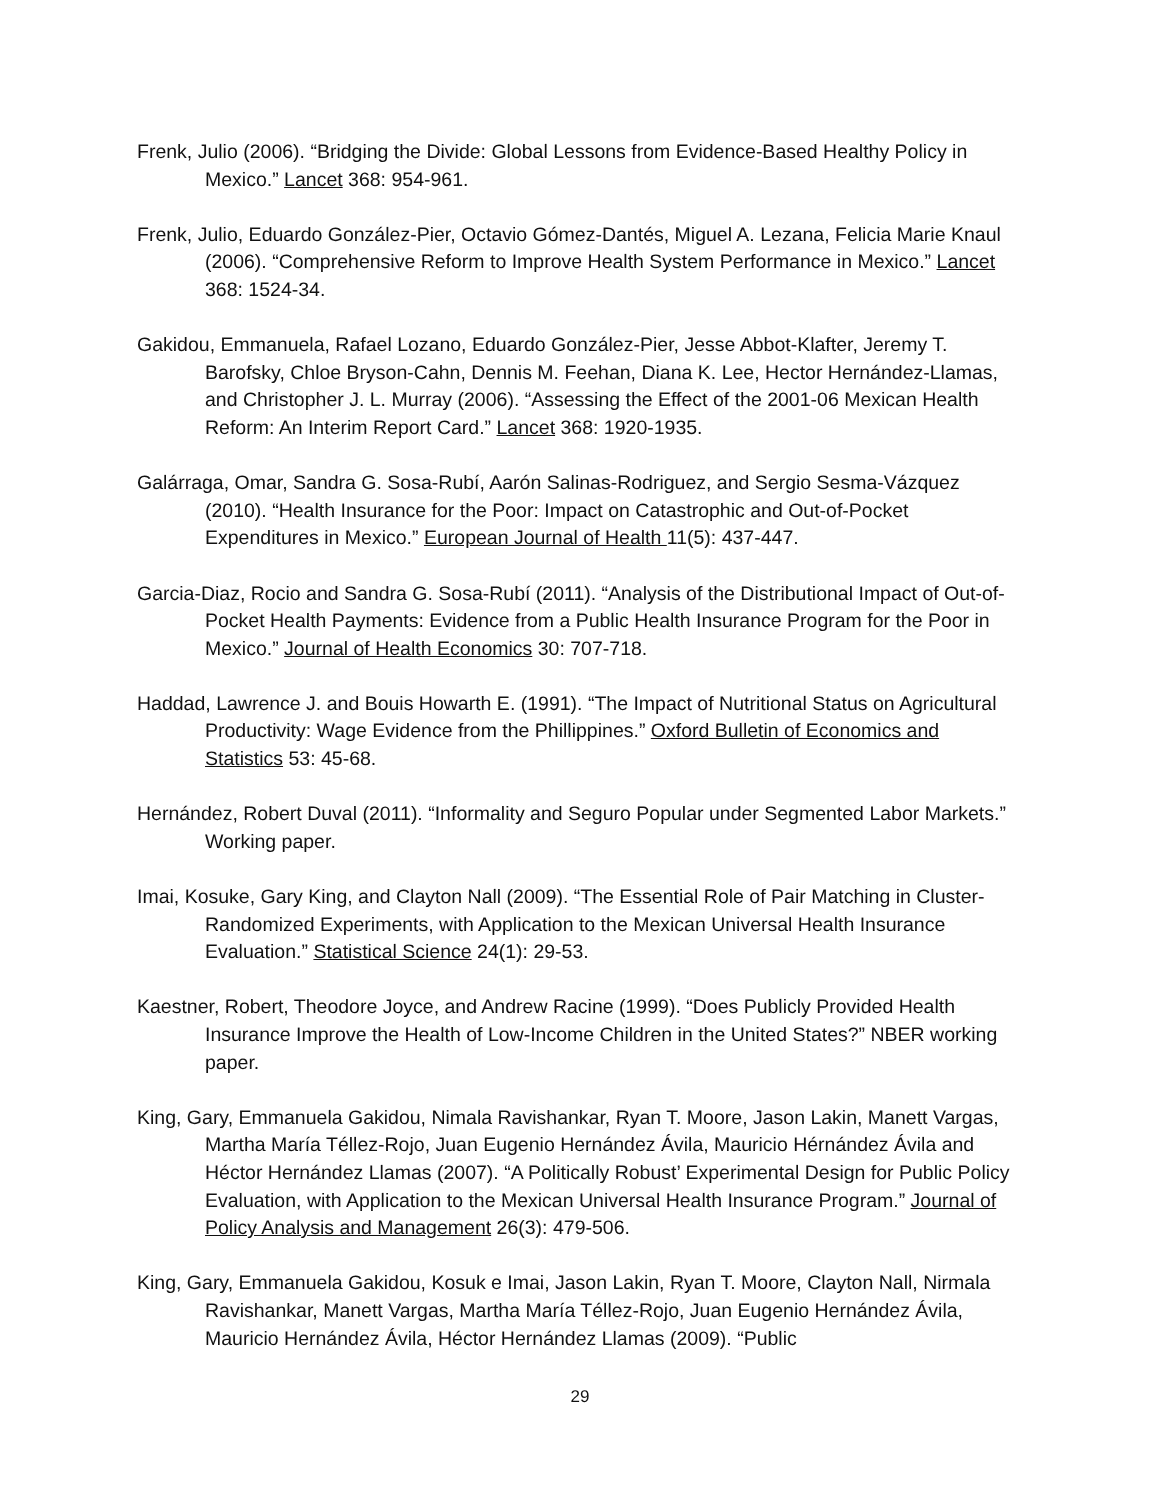Frenk, Julio (2006). “Bridging the Divide: Global Lessons from Evidence-Based Healthy Policy in Mexico.” Lancet 368: 954-961.
Frenk, Julio, Eduardo González-Pier, Octavio Gómez-Dantés, Miguel A. Lezana, Felicia Marie Knaul (2006). “Comprehensive Reform to Improve Health System Performance in Mexico.” Lancet 368: 1524-34.
Gakidou, Emmanuela, Rafael Lozano, Eduardo González-Pier, Jesse Abbot-Klafter, Jeremy T. Barofsky, Chloe Bryson-Cahn, Dennis M. Feehan, Diana K. Lee, Hector Hernández-Llamas, and Christopher J. L. Murray (2006). “Assessing the Effect of the 2001-06 Mexican Health Reform: An Interim Report Card.” Lancet 368: 1920-1935.
Galárraga, Omar, Sandra G. Sosa-Rubí, Aarón Salinas-Rodriguez, and Sergio Sesma-Vázquez (2010). “Health Insurance for the Poor: Impact on Catastrophic and Out-of-Pocket Expenditures in Mexico.” European Journal of Health 11(5): 437-447.
Garcia-Diaz, Rocio and Sandra G. Sosa-Rubí (2011). “Analysis of the Distributional Impact of Out-of-Pocket Health Payments: Evidence from a Public Health Insurance Program for the Poor in Mexico.” Journal of Health Economics 30: 707-718.
Haddad, Lawrence J. and Bouis Howarth E. (1991). “The Impact of Nutritional Status on Agricultural Productivity: Wage Evidence from the Phillippines.” Oxford Bulletin of Economics and Statistics 53: 45-68.
Hernández, Robert Duval (2011). “Informality and Seguro Popular under Segmented Labor Markets.” Working paper.
Imai, Kosuke, Gary King, and Clayton Nall (2009). “The Essential Role of Pair Matching in Cluster-Randomized Experiments, with Application to the Mexican Universal Health Insurance Evaluation.” Statistical Science 24(1): 29-53.
Kaestner, Robert, Theodore Joyce, and Andrew Racine (1999). “Does Publicly Provided Health Insurance Improve the Health of Low-Income Children in the United States?” NBER working paper.
King, Gary, Emmanuela Gakidou, Nimala Ravishankar, Ryan T. Moore, Jason Lakin, Manett Vargas, Martha María Téllez-Rojo, Juan Eugenio Hernández Ávila, Mauricio Hérnández Ávila and Héctor Hernández Llamas (2007). “A Politically Robust’ Experimental Design for Public Policy Evaluation, with Application to the Mexican Universal Health Insurance Program.” Journal of Policy Analysis and Management 26(3): 479-506.
King, Gary, Emmanuela Gakidou, Kosuk e Imai, Jason Lakin, Ryan T. Moore, Clayton Nall, Nirmala Ravishankar, Manett Vargas, Martha María Téllez-Rojo, Juan Eugenio Hernández Ávila, Mauricio Hernández Ávila, Héctor Hernández Llamas (2009). “Public
29